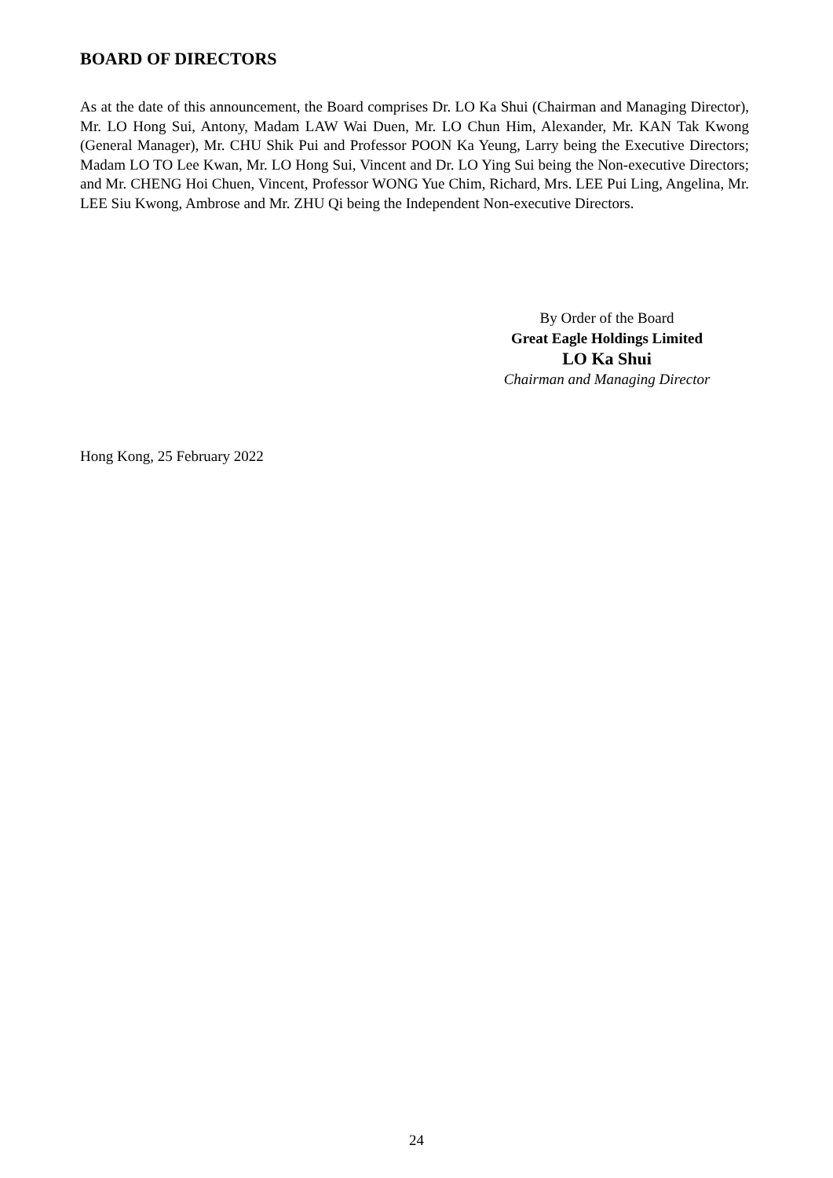BOARD OF DIRECTORS
As at the date of this announcement, the Board comprises Dr. LO Ka Shui (Chairman and Managing Director), Mr. LO Hong Sui, Antony, Madam LAW Wai Duen, Mr. LO Chun Him, Alexander, Mr. KAN Tak Kwong (General Manager), Mr. CHU Shik Pui and Professor POON Ka Yeung, Larry being the Executive Directors; Madam LO TO Lee Kwan, Mr. LO Hong Sui, Vincent and Dr. LO Ying Sui being the Non-executive Directors; and Mr. CHENG Hoi Chuen, Vincent, Professor WONG Yue Chim, Richard, Mrs. LEE Pui Ling, Angelina, Mr. LEE Siu Kwong, Ambrose and Mr. ZHU Qi being the Independent Non-executive Directors.
By Order of the Board
Great Eagle Holdings Limited
LO Ka Shui
Chairman and Managing Director
Hong Kong, 25 February 2022
24